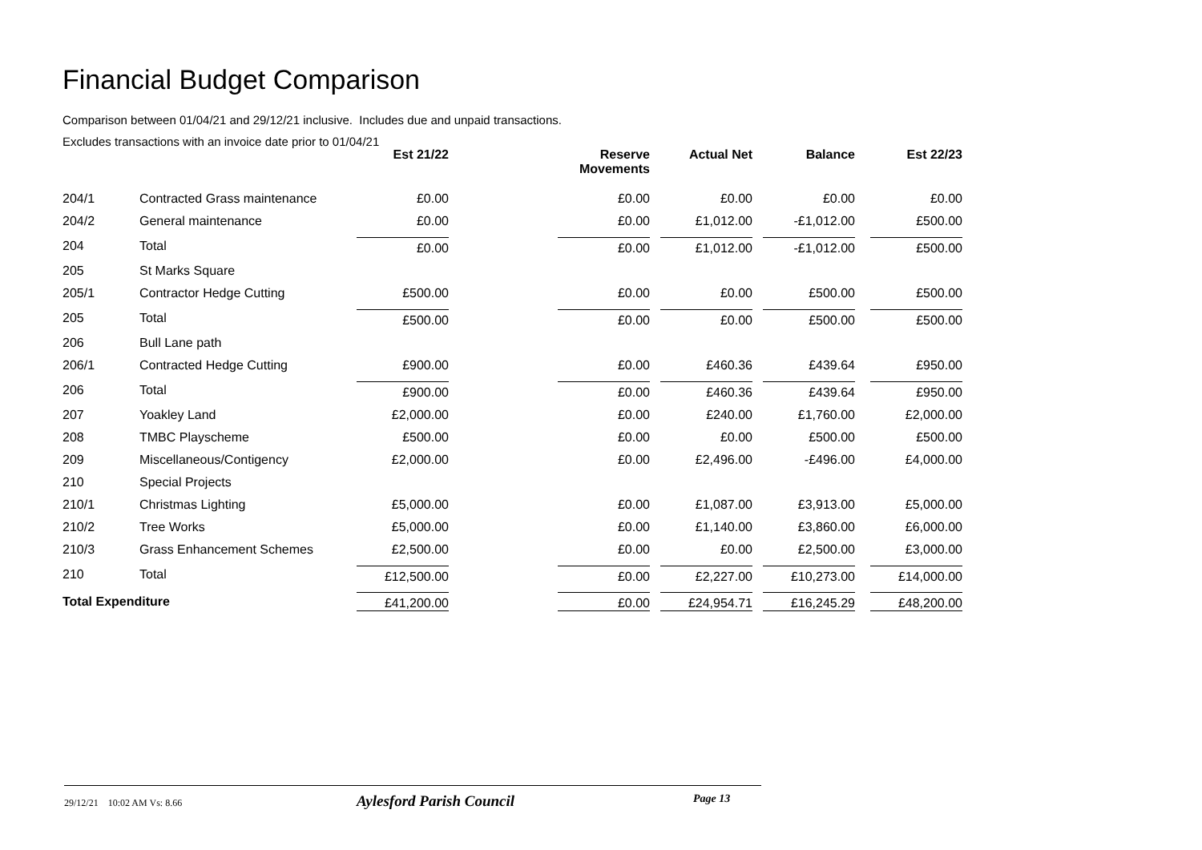Financial Budget Comparison
Comparison between 01/04/21 and 29/12/21 inclusive. Includes due and unpaid transactions.
Excludes transactions with an invoice date prior to 01/04/21
| | | Est 21/22 | | Reserve Movements | Actual Net | Balance | Est 22/23 |
| --- | --- | --- | --- | --- | --- | --- | --- |
| 204/1 | Contracted Grass maintenance | £0.00 | | £0.00 | £0.00 | £0.00 | £0.00 |
| 204/2 | General maintenance | £0.00 | | £0.00 | £1,012.00 | -£1,012.00 | £500.00 |
| 204 | Total | £0.00 | | £0.00 | £1,012.00 | -£1,012.00 | £500.00 |
| 205 | St Marks Square | | | | | | |
| 205/1 | Contractor Hedge Cutting | £500.00 | | £0.00 | £0.00 | £500.00 | £500.00 |
| 205 | Total | £500.00 | | £0.00 | £0.00 | £500.00 | £500.00 |
| 206 | Bull Lane path | | | | | | |
| 206/1 | Contracted Hedge Cutting | £900.00 | | £0.00 | £460.36 | £439.64 | £950.00 |
| 206 | Total | £900.00 | | £0.00 | £460.36 | £439.64 | £950.00 |
| 207 | Yoakley Land | £2,000.00 | | £0.00 | £240.00 | £1,760.00 | £2,000.00 |
| 208 | TMBC Playscheme | £500.00 | | £0.00 | £0.00 | £500.00 | £500.00 |
| 209 | Miscellaneous/Contigency | £2,000.00 | | £0.00 | £2,496.00 | -£496.00 | £4,000.00 |
| 210 | Special Projects | | | | | | |
| 210/1 | Christmas Lighting | £5,000.00 | | £0.00 | £1,087.00 | £3,913.00 | £5,000.00 |
| 210/2 | Tree Works | £5,000.00 | | £0.00 | £1,140.00 | £3,860.00 | £6,000.00 |
| 210/3 | Grass Enhancement Schemes | £2,500.00 | | £0.00 | £0.00 | £2,500.00 | £3,000.00 |
| 210 | Total | £12,500.00 | | £0.00 | £2,227.00 | £10,273.00 | £14,000.00 |
| Total Expenditure | | £41,200.00 | | £0.00 | £24,954.71 | £16,245.29 | £48,200.00 |
29/12/21 10:02 AM Vs: 8.66
Aylesford Parish Council
Page 13